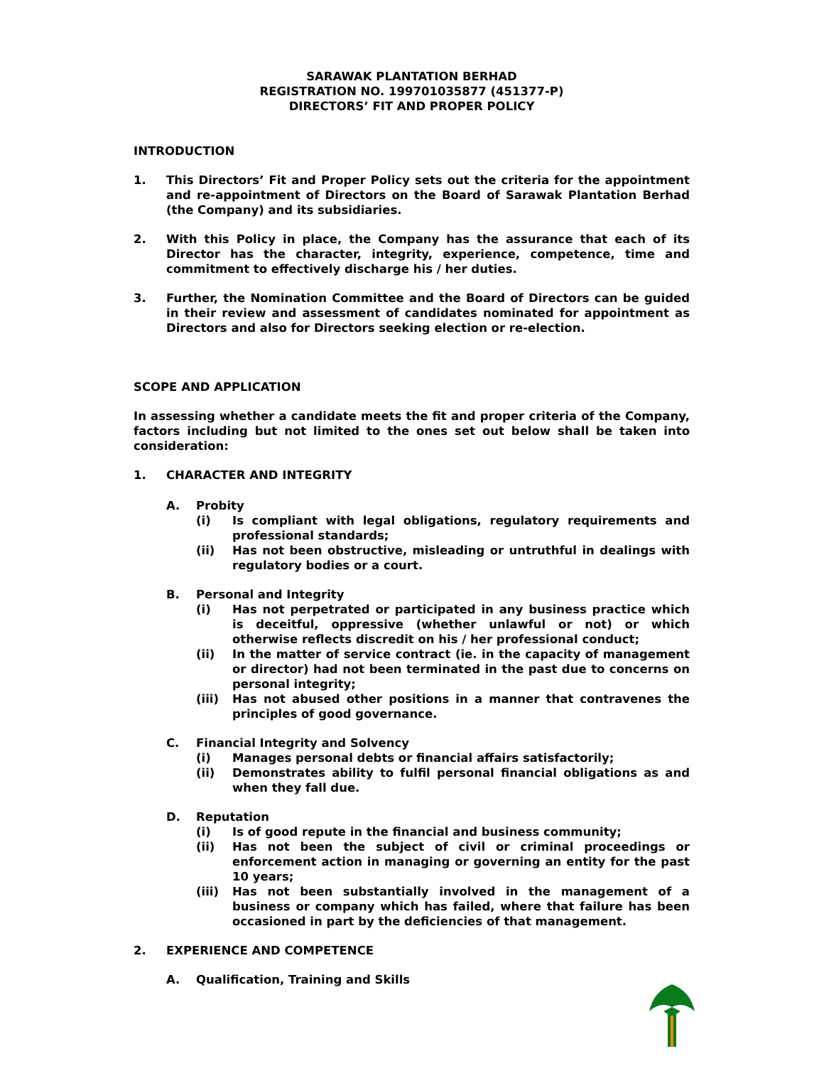SARAWAK PLANTATION BERHAD
REGISTRATION NO. 199701035877 (451377-P)
DIRECTORS’ FIT AND PROPER POLICY
INTRODUCTION
1. This Directors’ Fit and Proper Policy sets out the criteria for the appointment and re-appointment of Directors on the Board of Sarawak Plantation Berhad (the Company) and its subsidiaries.
2. With this Policy in place, the Company has the assurance that each of its Director has the character, integrity, experience, competence, time and commitment to effectively discharge his / her duties.
3. Further, the Nomination Committee and the Board of Directors can be guided in their review and assessment of candidates nominated for appointment as Directors and also for Directors seeking election or re-election.
SCOPE AND APPLICATION
In assessing whether a candidate meets the fit and proper criteria of the Company, factors including but not limited to the ones set out below shall be taken into consideration:
1. CHARACTER AND INTEGRITY
A. Probity
(i) Is compliant with legal obligations, regulatory requirements and professional standards;
(ii) Has not been obstructive, misleading or untruthful in dealings with regulatory bodies or a court.
B. Personal and Integrity
(i) Has not perpetrated or participated in any business practice which is deceitful, oppressive (whether unlawful or not) or which otherwise reflects discredit on his / her professional conduct;
(ii) In the matter of service contract (ie. in the capacity of management or director) had not been terminated in the past due to concerns on personal integrity;
(iii) Has not abused other positions in a manner that contravenes the principles of good governance.
C. Financial Integrity and Solvency
(i) Manages personal debts or financial affairs satisfactorily;
(ii) Demonstrates ability to fulfil personal financial obligations as and when they fall due.
D. Reputation
(i) Is of good repute in the financial and business community;
(ii) Has not been the subject of civil or criminal proceedings or enforcement action in managing or governing an entity for the past 10 years;
(iii) Has not been substantially involved in the management of a business or company which has failed, where that failure has been occasioned in part by the deficiencies of that management.
2. EXPERIENCE AND COMPETENCE
A. Qualification, Training and Skills